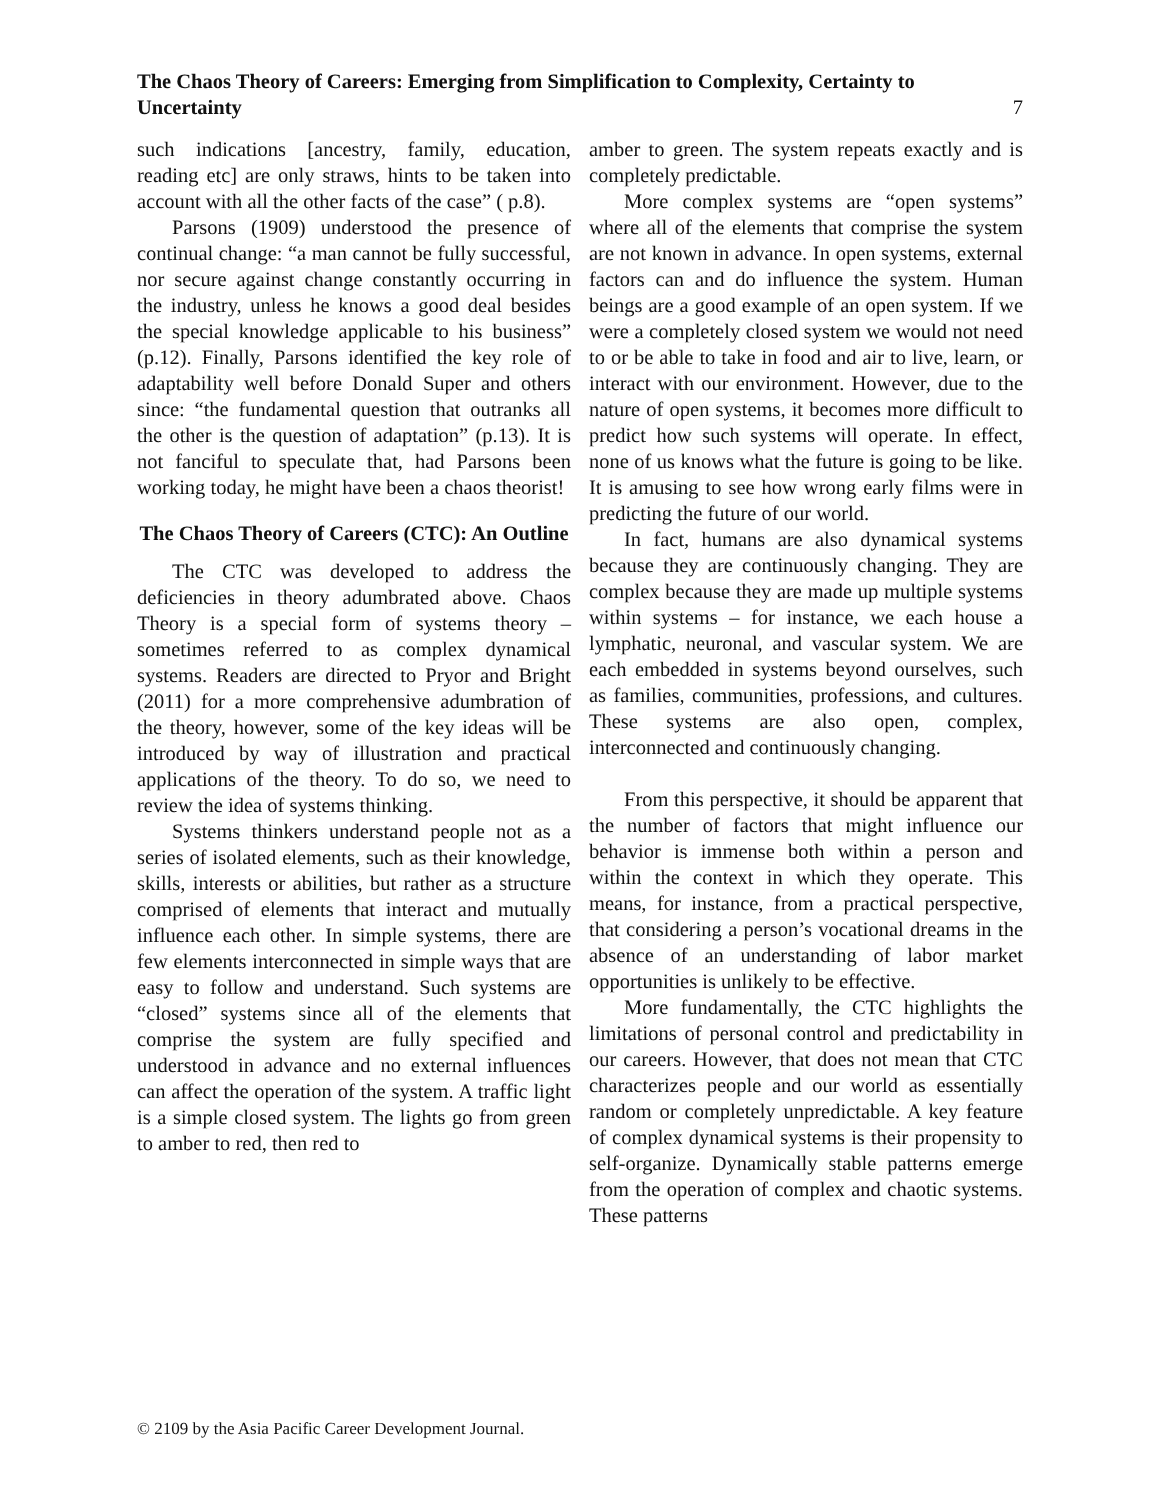The Chaos Theory of Careers: Emerging from Simplification to Complexity, Certainty to Uncertainty 7
such indications [ancestry, family, education, reading etc] are only straws, hints to be taken into account with all the other facts of the case” ( p.8).
Parsons (1909) understood the presence of continual change: “a man cannot be fully successful, nor secure against change constantly occurring in the industry, unless he knows a good deal besides the special knowledge applicable to his business” (p.12). Finally, Parsons identified the key role of adaptability well before Donald Super and others since: “the fundamental question that outranks all the other is the question of adaptation” (p.13). It is not fanciful to speculate that, had Parsons been working today, he might have been a chaos theorist!
The Chaos Theory of Careers (CTC): An Outline
The CTC was developed to address the deficiencies in theory adumbrated above. Chaos Theory is a special form of systems theory – sometimes referred to as complex dynamical systems. Readers are directed to Pryor and Bright (2011) for a more comprehensive adumbration of the theory, however, some of the key ideas will be introduced by way of illustration and practical applications of the theory. To do so, we need to review the idea of systems thinking.
Systems thinkers understand people not as a series of isolated elements, such as their knowledge, skills, interests or abilities, but rather as a structure comprised of elements that interact and mutually influence each other. In simple systems, there are few elements interconnected in simple ways that are easy to follow and understand. Such systems are “closed” systems since all of the elements that comprise the system are fully specified and understood in advance and no external influences can affect the operation of the system. A traffic light is a simple closed system. The lights go from green to amber to red, then red to
amber to green. The system repeats exactly and is completely predictable.
More complex systems are “open systems” where all of the elements that comprise the system are not known in advance. In open systems, external factors can and do influence the system. Human beings are a good example of an open system. If we were a completely closed system we would not need to or be able to take in food and air to live, learn, or interact with our environment. However, due to the nature of open systems, it becomes more difficult to predict how such systems will operate. In effect, none of us knows what the future is going to be like. It is amusing to see how wrong early films were in predicting the future of our world.
In fact, humans are also dynamical systems because they are continuously changing. They are complex because they are made up multiple systems within systems – for instance, we each house a lymphatic, neuronal, and vascular system. We are each embedded in systems beyond ourselves, such as families, communities, professions, and cultures. These systems are also open, complex, interconnected and continuously changing.
From this perspective, it should be apparent that the number of factors that might influence our behavior is immense both within a person and within the context in which they operate. This means, for instance, from a practical perspective, that considering a person’s vocational dreams in the absence of an understanding of labor market opportunities is unlikely to be effective.
More fundamentally, the CTC highlights the limitations of personal control and predictability in our careers. However, that does not mean that CTC characterizes people and our world as essentially random or completely unpredictable. A key feature of complex dynamical systems is their propensity to self-organize. Dynamically stable patterns emerge from the operation of complex and chaotic systems. These patterns
© 2109 by the Asia Pacific Career Development Journal.